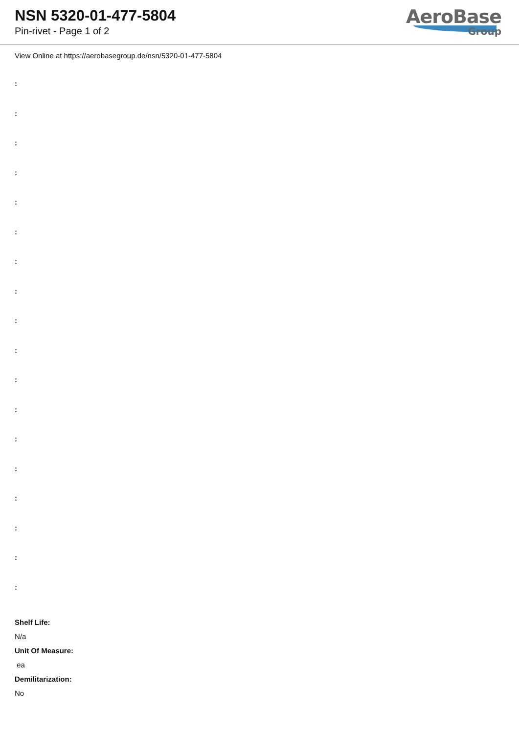NSN 5320-01-477-5804
Pin-rivet - Page 1 of 2
AeroBase
Group
View Online at https://aerobasegroup.de/nsn/5320-01-477-5804
:
:
:
:
:
:
:
:
:
:
:
:
:
:
:
:
:
:
Shelf Life:
N/a
Unit Of Measure:
ea
Demilitarization:
No